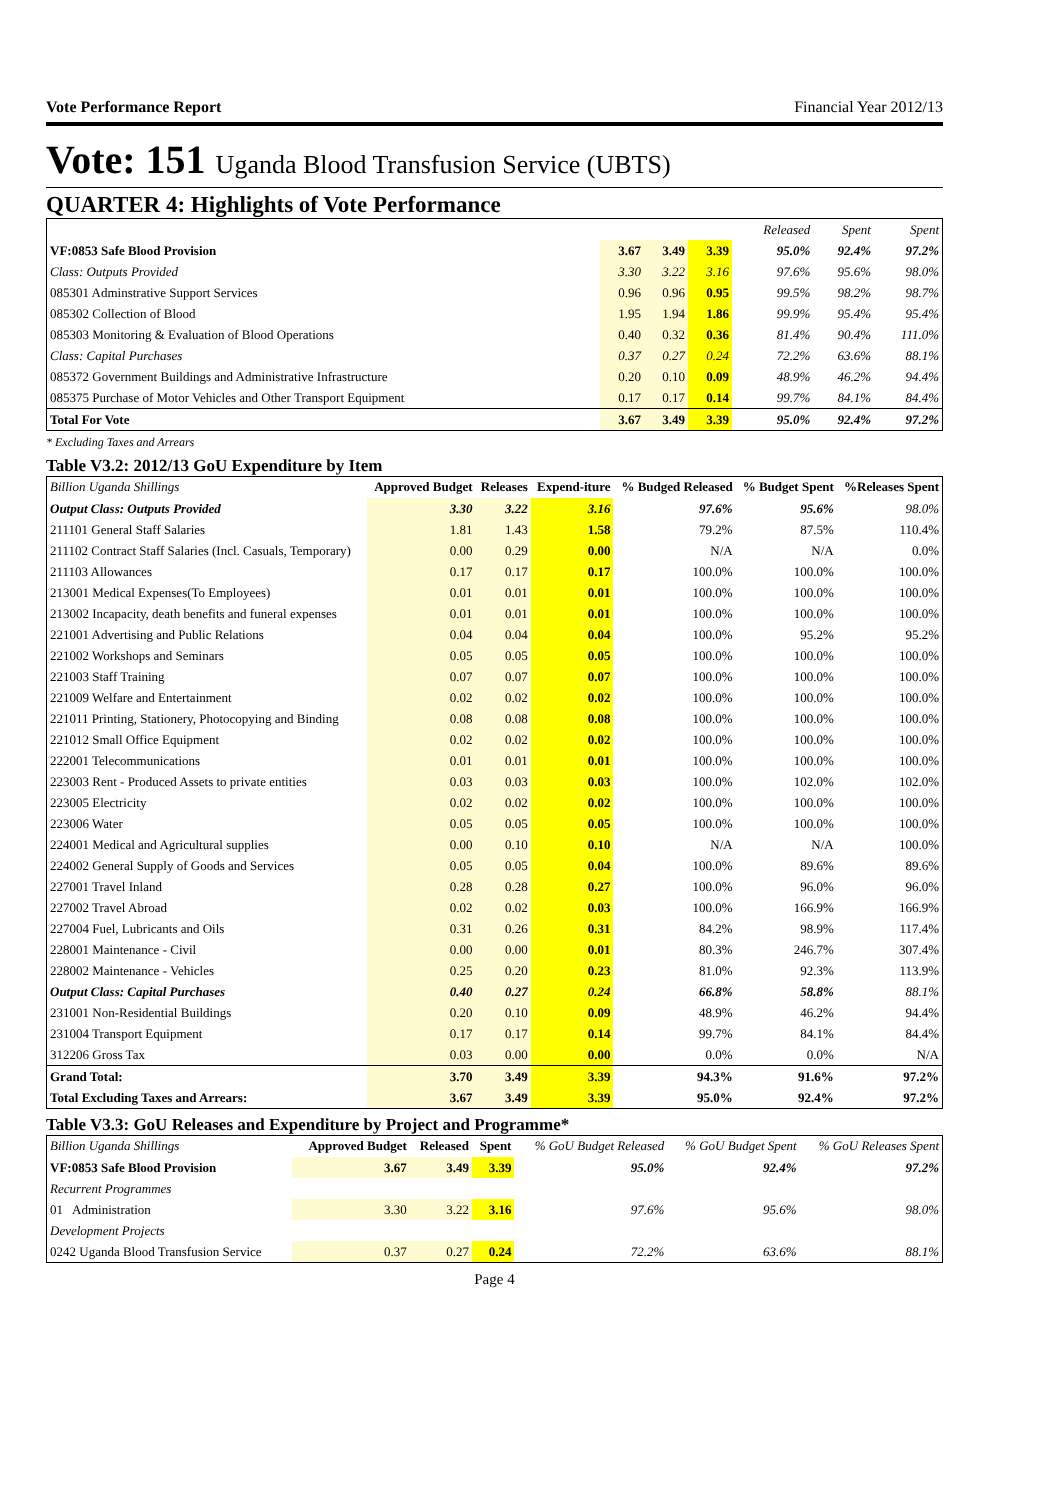Vote Performance Report Financial Year 2012/13
Vote: 151 Uganda Blood Transfusion Service (UBTS)
QUARTER 4: Highlights of Vote Performance
| | | | | Released | Spent | Spent |
| VF:0853 Safe Blood Provision | 3.67 | 3.49 | 3.39 | 95.0% | 92.4% | 97.2% |
| Class: Outputs Provided | 3.30 | 3.22 | 3.16 | 97.6% | 95.6% | 98.0% |
| 085301 Adminstrative Support Services | 0.96 | 0.96 | 0.95 | 99.5% | 98.2% | 98.7% |
| 085302 Collection of Blood | 1.95 | 1.94 | 1.86 | 99.9% | 95.4% | 95.4% |
| 085303 Monitoring & Evaluation of Blood Operations | 0.40 | 0.32 | 0.36 | 81.4% | 90.4% | 111.0% |
| Class: Capital Purchases | 0.37 | 0.27 | 0.24 | 72.2% | 63.6% | 88.1% |
| 085372 Government Buildings and Administrative Infrastructure | 0.20 | 0.10 | 0.09 | 48.9% | 46.2% | 94.4% |
| 085375 Purchase of Motor Vehicles and Other Transport Equipment | 0.17 | 0.17 | 0.14 | 99.7% | 84.1% | 84.4% |
| Total For Vote | 3.67 | 3.49 | 3.39 | 95.0% | 92.4% | 97.2% |
* Excluding Taxes and Arrears
Table V3.2: 2012/13 GoU Expenditure by Item
| Billion Uganda Shillings | Approved Budget | Releases | Expend-iture | % Budged Released | % Budget Spent | %Releases Spent |
| --- | --- | --- | --- | --- | --- | --- |
| Output Class: Outputs Provided | 3.30 | 3.22 | 3.16 | 97.6% | 95.6% | 98.0% |
| 211101 General Staff Salaries | 1.81 | 1.43 | 1.58 | 79.2% | 87.5% | 110.4% |
| 211102 Contract Staff Salaries (Incl. Casuals, Temporary) | 0.00 | 0.29 | 0.00 | N/A | N/A | 0.0% |
| 211103 Allowances | 0.17 | 0.17 | 0.17 | 100.0% | 100.0% | 100.0% |
| 213001 Medical Expenses(To Employees) | 0.01 | 0.01 | 0.01 | 100.0% | 100.0% | 100.0% |
| 213002 Incapacity, death benefits and funeral expenses | 0.01 | 0.01 | 0.01 | 100.0% | 100.0% | 100.0% |
| 221001 Advertising and Public Relations | 0.04 | 0.04 | 0.04 | 100.0% | 95.2% | 95.2% |
| 221002 Workshops and Seminars | 0.05 | 0.05 | 0.05 | 100.0% | 100.0% | 100.0% |
| 221003 Staff Training | 0.07 | 0.07 | 0.07 | 100.0% | 100.0% | 100.0% |
| 221009 Welfare and Entertainment | 0.02 | 0.02 | 0.02 | 100.0% | 100.0% | 100.0% |
| 221011 Printing, Stationery, Photocopying and Binding | 0.08 | 0.08 | 0.08 | 100.0% | 100.0% | 100.0% |
| 221012 Small Office Equipment | 0.02 | 0.02 | 0.02 | 100.0% | 100.0% | 100.0% |
| 222001 Telecommunications | 0.01 | 0.01 | 0.01 | 100.0% | 100.0% | 100.0% |
| 223003 Rent - Produced Assets to private entities | 0.03 | 0.03 | 0.03 | 100.0% | 102.0% | 102.0% |
| 223005 Electricity | 0.02 | 0.02 | 0.02 | 100.0% | 100.0% | 100.0% |
| 223006 Water | 0.05 | 0.05 | 0.05 | 100.0% | 100.0% | 100.0% |
| 224001 Medical and Agricultural supplies | 0.00 | 0.10 | 0.10 | N/A | N/A | 100.0% |
| 224002 General Supply of Goods and Services | 0.05 | 0.05 | 0.04 | 100.0% | 89.6% | 89.6% |
| 227001 Travel Inland | 0.28 | 0.28 | 0.27 | 100.0% | 96.0% | 96.0% |
| 227002 Travel Abroad | 0.02 | 0.02 | 0.03 | 100.0% | 166.9% | 166.9% |
| 227004 Fuel, Lubricants and Oils | 0.31 | 0.26 | 0.31 | 84.2% | 98.9% | 117.4% |
| 228001 Maintenance - Civil | 0.00 | 0.00 | 0.01 | 80.3% | 246.7% | 307.4% |
| 228002 Maintenance - Vehicles | 0.25 | 0.20 | 0.23 | 81.0% | 92.3% | 113.9% |
| Output Class: Capital Purchases | 0.40 | 0.27 | 0.24 | 66.8% | 58.8% | 88.1% |
| 231001 Non-Residential Buildings | 0.20 | 0.10 | 0.09 | 48.9% | 46.2% | 94.4% |
| 231004 Transport Equipment | 0.17 | 0.17 | 0.14 | 99.7% | 84.1% | 84.4% |
| 312206 Gross Tax | 0.03 | 0.00 | 0.00 | 0.0% | 0.0% | N/A |
| Grand Total: | 3.70 | 3.49 | 3.39 | 94.3% | 91.6% | 97.2% |
| Total Excluding Taxes and Arrears: | 3.67 | 3.49 | 3.39 | 95.0% | 92.4% | 97.2% |
Table V3.3: GoU Releases and Expenditure by Project and Programme*
| Billion Uganda Shillings | Approved Budget | Released | Spent | % GoU Budget Released | % GoU Budget Spent | % GoU Releases Spent |
| --- | --- | --- | --- | --- | --- | --- |
| VF:0853 Safe Blood Provision | 3.67 | 3.49 | 3.39 | 95.0% | 92.4% | 97.2% |
| Recurrent Programmes | | | | | | |
| 01 Administration | 3.30 | 3.22 | 3.16 | 97.6% | 95.6% | 98.0% |
| Development Projects | | | | | | |
| 0242 Uganda Blood Transfusion Service | 0.37 | 0.27 | 0.24 | 72.2% | 63.6% | 88.1% |
Page 4